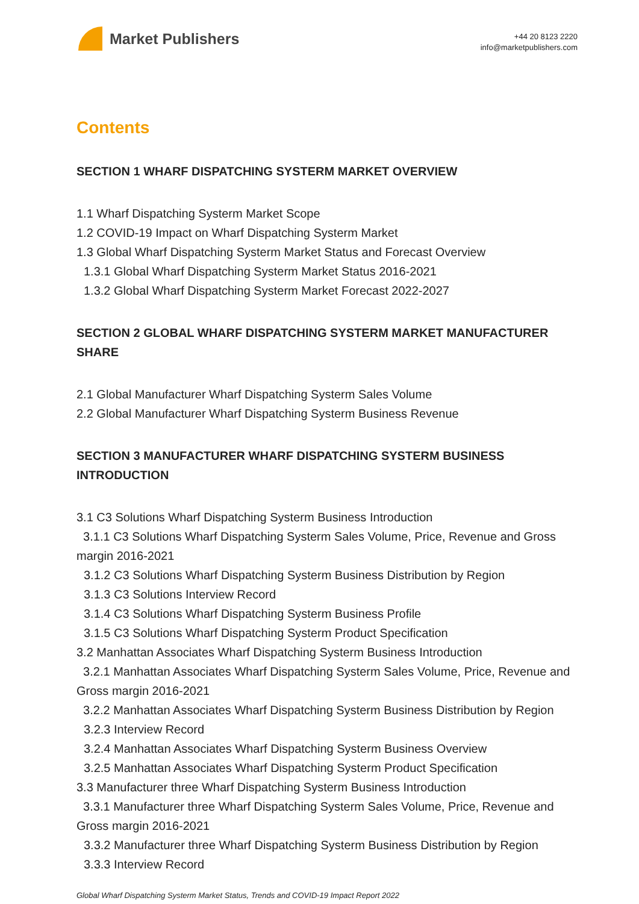Market Publishers
+44 20 8123 2220
info@marketpublishers.com
Contents
SECTION 1 WHARF DISPATCHING SYSTERM MARKET OVERVIEW
1.1 Wharf Dispatching Systerm Market Scope
1.2 COVID-19 Impact on Wharf Dispatching Systerm Market
1.3 Global Wharf Dispatching Systerm Market Status and Forecast Overview
1.3.1 Global Wharf Dispatching Systerm Market Status 2016-2021
1.3.2 Global Wharf Dispatching Systerm Market Forecast 2022-2027
SECTION 2 GLOBAL WHARF DISPATCHING SYSTERM MARKET MANUFACTURER SHARE
2.1 Global Manufacturer Wharf Dispatching Systerm Sales Volume
2.2 Global Manufacturer Wharf Dispatching Systerm Business Revenue
SECTION 3 MANUFACTURER WHARF DISPATCHING SYSTERM BUSINESS INTRODUCTION
3.1 C3 Solutions Wharf Dispatching Systerm Business Introduction
3.1.1 C3 Solutions Wharf Dispatching Systerm Sales Volume, Price, Revenue and Gross margin 2016-2021
3.1.2 C3 Solutions Wharf Dispatching Systerm Business Distribution by Region
3.1.3 C3 Solutions Interview Record
3.1.4 C3 Solutions Wharf Dispatching Systerm Business Profile
3.1.5 C3 Solutions Wharf Dispatching Systerm Product Specification
3.2 Manhattan Associates Wharf Dispatching Systerm Business Introduction
3.2.1 Manhattan Associates Wharf Dispatching Systerm Sales Volume, Price, Revenue and Gross margin 2016-2021
3.2.2 Manhattan Associates Wharf Dispatching Systerm Business Distribution by Region
3.2.3 Interview Record
3.2.4 Manhattan Associates Wharf Dispatching Systerm Business Overview
3.2.5 Manhattan Associates Wharf Dispatching Systerm Product Specification
3.3 Manufacturer three Wharf Dispatching Systerm Business Introduction
3.3.1 Manufacturer three Wharf Dispatching Systerm Sales Volume, Price, Revenue and Gross margin 2016-2021
3.3.2 Manufacturer three Wharf Dispatching Systerm Business Distribution by Region
3.3.3 Interview Record
Global Wharf Dispatching Systerm Market Status, Trends and COVID-19 Impact Report 2022